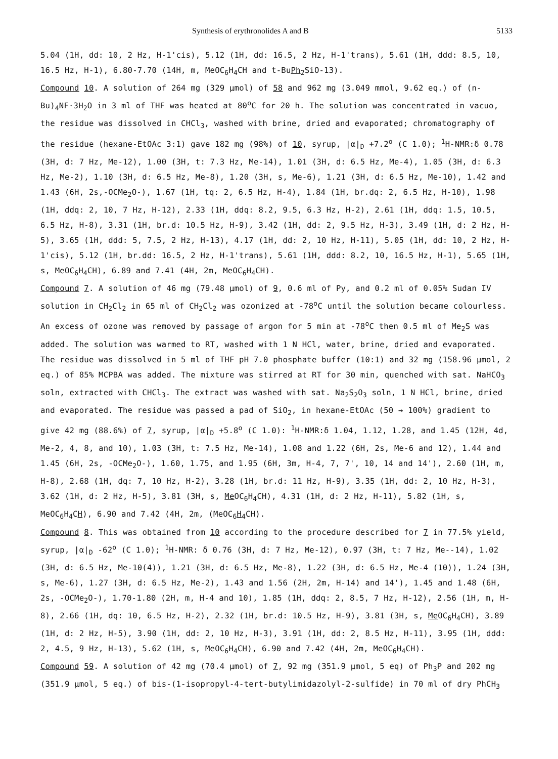Synthesis of erythronolides A and B 5133
5.04 (1H, dd: 10, 2 Hz, H-1'cis), 5.12 (1H, dd: 16.5, 2 Hz, H-1'trans), 5.61 (1H, ddd: 8.5, 10, 16.5 Hz, H-1), 6.80-7.70 (14H, m, MeOC<sub>6</sub>H<sub>4</sub>CH and t-BuPh<sub>2</sub>SiO-13).
Compound 10. A solution of 264 mg (329 µmol) of 58 and 962 mg (3.049 mmol, 9.62 eq.) of (n-Bu)<sub>4</sub>NF·3H<sub>2</sub>O in 3 ml of THF was heated at 80<sup>o</sup>C for 20 h. The solution was concentrated in vacuo, the residue was dissolved in CHCl<sub>3</sub>, washed with brine, dried and evaporated; chromatography of the residue (hexane-EtOAc 3:1) gave 182 mg (98%) of 10, syrup, |α|<sub>D</sub> +7.2<sup>o</sup> (C 1.0); <sup>1</sup>H-NMR:δ 0.78 (3H, d: 7 Hz, Me-12), 1.00 (3H, t: 7.3 Hz, Me-14), 1.01 (3H, d: 6.5 Hz, Me-4), 1.05 (3H, d: 6.3 Hz, Me-2), 1.10 (3H, d: 6.5 Hz, Me-8), 1.20 (3H, s, Me-6), 1.21 (3H, d: 6.5 Hz, Me-10), 1.42 and 1.43 (6H, 2s,-OCMe<sub>2</sub>O-), 1.67 (1H, tq: 2, 6.5 Hz, H-4), 1.84 (1H, br.dq: 2, 6.5 Hz, H-10), 1.98 (1H, ddq: 2, 10, 7 Hz, H-12), 2.33 (1H, ddq: 8.2, 9.5, 6.3 Hz, H-2), 2.61 (1H, ddq: 1.5, 10.5, 6.5 Hz, H-8), 3.31 (1H, br.d: 10.5 Hz, H-9), 3.42 (1H, dd: 2, 9.5 Hz, H-3), 3.49 (1H, d: 2 Hz, H-5), 3.65 (1H, ddd: 5, 7.5, 2 Hz, H-13), 4.17 (1H, dd: 2, 10 Hz, H-11), 5.05 (1H, dd: 10, 2 Hz, H-1'cis), 5.12 (1H, br.dd: 16.5, 2 Hz, H-1'trans), 5.61 (1H, ddd: 8.2, 10, 16.5 Hz, H-1), 5.65 (1H, s, MeOC<sub>6</sub>H<sub>4</sub>CH), 6.89 and 7.41 (4H, 2m, MeOC<sub>6</sub>H<sub>4</sub>CH).
Compound 7. A solution of 46 mg (79.48 µmol) of 9, 0.6 ml of Py, and 0.2 ml of 0.05% Sudan IV solution in CH<sub>2</sub>Cl<sub>2</sub> in 65 ml of CH<sub>2</sub>Cl<sub>2</sub> was ozonized at -78<sup>o</sup>C until the solution became colourless. An excess of ozone was removed by passage of argon for 5 min at -78<sup>o</sup>C then 0.5 ml of Me<sub>2</sub>S was added. The solution was warmed to RT, washed with 1 N HCl, water, brine, dried and evaporated. The residue was dissolved in 5 ml of THF pH 7.0 phosphate buffer (10:1) and 32 mg (158.96 µmol, 2 eq.) of 85% MCPBA was added. The mixture was stirred at RT for 30 min, quenched with sat. NaHCO<sub>3</sub> soln, extracted with CHCl<sub>3</sub>. The extract was washed with sat. Na<sub>2</sub>S<sub>2</sub>O<sub>3</sub> soln, 1 N HCl, brine, dried and evaporated. The residue was passed a pad of SiO<sub>2</sub>, in hexane-EtOAc (50 → 100%) gradient to give 42 mg (88.6%) of 7, syrup, |α|<sub>D</sub> +5.8<sup>o</sup> (C 1.0): <sup>1</sup>H-NMR:δ 1.04, 1.12, 1.28, and 1.45 (12H, 4d, Me-2, 4, 8, and 10), 1.03 (3H, t: 7.5 Hz, Me-14), 1.08 and 1.22 (6H, 2s, Me-6 and 12), 1.44 and 1.45 (6H, 2s, -OCMe<sub>2</sub>O-), 1.60, 1.75, and 1.95 (6H, 3m, H-4, 7, 7', 10, 14 and 14'), 2.60 (1H, m, H-8), 2.68 (1H, dq: 7, 10 Hz, H-2), 3.28 (1H, br.d: 11 Hz, H-9), 3.35 (1H, dd: 2, 10 Hz, H-3), 3.62 (1H, d: 2 Hz, H-5), 3.81 (3H, s, Me OC<sub>6</sub>H<sub>4</sub>CH), 4.31 (1H, d: 2 Hz, H-11), 5.82 (1H, s, MeOC<sub>6</sub>H<sub>4</sub>CH), 6.90 and 7.42 (4H, 2m, (MeOC<sub>6</sub>H<sub>4</sub>CH).
Compound 8. This was obtained from 10 according to the procedure described for 7 in 77.5% yield, syrup, |α|<sub>D</sub> -62<sup>o</sup> (C 1.0); <sup>1</sup>H-NMR: δ 0.76 (3H, d: 7 Hz, Me-12), 0.97 (3H, t: 7 Hz, Me--14), 1.02 (3H, d: 6.5 Hz, Me-10(4)), 1.21 (3H, d: 6.5 Hz, Me-8), 1.22 (3H, d: 6.5 Hz, Me-4 (10)), 1.24 (3H, s, Me-6), 1.27 (3H, d: 6.5 Hz, Me-2), 1.43 and 1.56 (2H, 2m, H-14) and 14'), 1.45 and 1.48 (6H, 2s, -OCMe<sub>2</sub>O-), 1.70-1.80 (2H, m, H-4 and 10), 1.85 (1H, ddq: 2, 8.5, 7 Hz, H-12), 2.56 (1H, m, H-8), 2.66 (1H, dq: 10, 6.5 Hz, H-2), 2.32 (1H, br.d: 10.5 Hz, H-9), 3.81 (3H, s, Me OC<sub>6</sub>H<sub>4</sub>CH), 3.89 (1H, d: 2 Hz, H-5), 3.90 (1H, dd: 2, 10 Hz, H-3), 3.91 (1H, dd: 2, 8.5 Hz, H-11), 3.95 (1H, ddd: 2, 4.5, 9 Hz, H-13), 5.62 (1H, s, MeOC<sub>6</sub>H<sub>4</sub>CH), 6.90 and 7.42 (4H, 2m, MeOC<sub>6</sub>H<sub>4</sub>CH).
Compound 59. A solution of 42 mg (70.4 µmol) of 7, 92 mg (351.9 µmol, 5 eq) of Ph<sub>3</sub>P and 202 mg (351.9 µmol, 5 eq.) of bis-(1-isopropyl-4-tert-butylimidazolyl-2-sulfide) in 70 ml of dry PhCH<sub>3</sub>